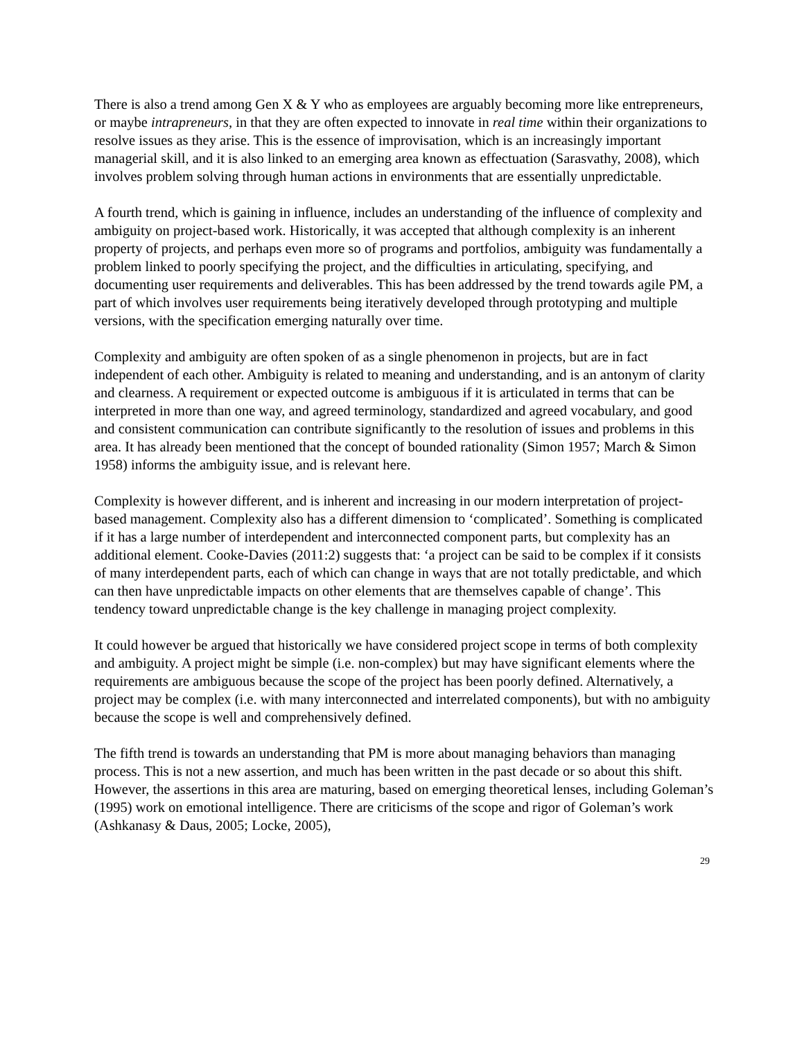There is also a trend among Gen X & Y who as employees are arguably becoming more like entrepreneurs, or maybe intrapreneurs, in that they are often expected to innovate in real time within their organizations to resolve issues as they arise. This is the essence of improvisation, which is an increasingly important managerial skill, and it is also linked to an emerging area known as effectuation (Sarasvathy, 2008), which involves problem solving through human actions in environments that are essentially unpredictable.
A fourth trend, which is gaining in influence, includes an understanding of the influence of complexity and ambiguity on project-based work. Historically, it was accepted that although complexity is an inherent property of projects, and perhaps even more so of programs and portfolios, ambiguity was fundamentally a problem linked to poorly specifying the project, and the difficulties in articulating, specifying, and documenting user requirements and deliverables. This has been addressed by the trend towards agile PM, a part of which involves user requirements being iteratively developed through prototyping and multiple versions, with the specification emerging naturally over time.
Complexity and ambiguity are often spoken of as a single phenomenon in projects, but are in fact independent of each other. Ambiguity is related to meaning and understanding, and is an antonym of clarity and clearness. A requirement or expected outcome is ambiguous if it is articulated in terms that can be interpreted in more than one way, and agreed terminology, standardized and agreed vocabulary, and good and consistent communication can contribute significantly to the resolution of issues and problems in this area. It has already been mentioned that the concept of bounded rationality (Simon 1957; March & Simon 1958) informs the ambiguity issue, and is relevant here.
Complexity is however different, and is inherent and increasing in our modern interpretation of project-based management. Complexity also has a different dimension to ‘complicated’. Something is complicated if it has a large number of interdependent and interconnected component parts, but complexity has an additional element. Cooke-Davies (2011:2) suggests that: ‘a project can be said to be complex if it consists of many interdependent parts, each of which can change in ways that are not totally predictable, and which can then have unpredictable impacts on other elements that are themselves capable of change’. This tendency toward unpredictable change is the key challenge in managing project complexity.
It could however be argued that historically we have considered project scope in terms of both complexity and ambiguity. A project might be simple (i.e. non-complex) but may have significant elements where the requirements are ambiguous because the scope of the project has been poorly defined. Alternatively, a project may be complex (i.e. with many interconnected and interrelated components), but with no ambiguity because the scope is well and comprehensively defined.
The fifth trend is towards an understanding that PM is more about managing behaviors than managing process. This is not a new assertion, and much has been written in the past decade or so about this shift. However, the assertions in this area are maturing, based on emerging theoretical lenses, including Goleman’s (1995) work on emotional intelligence. There are criticisms of the scope and rigor of Goleman’s work (Ashkanasy & Daus, 2005; Locke, 2005),
29